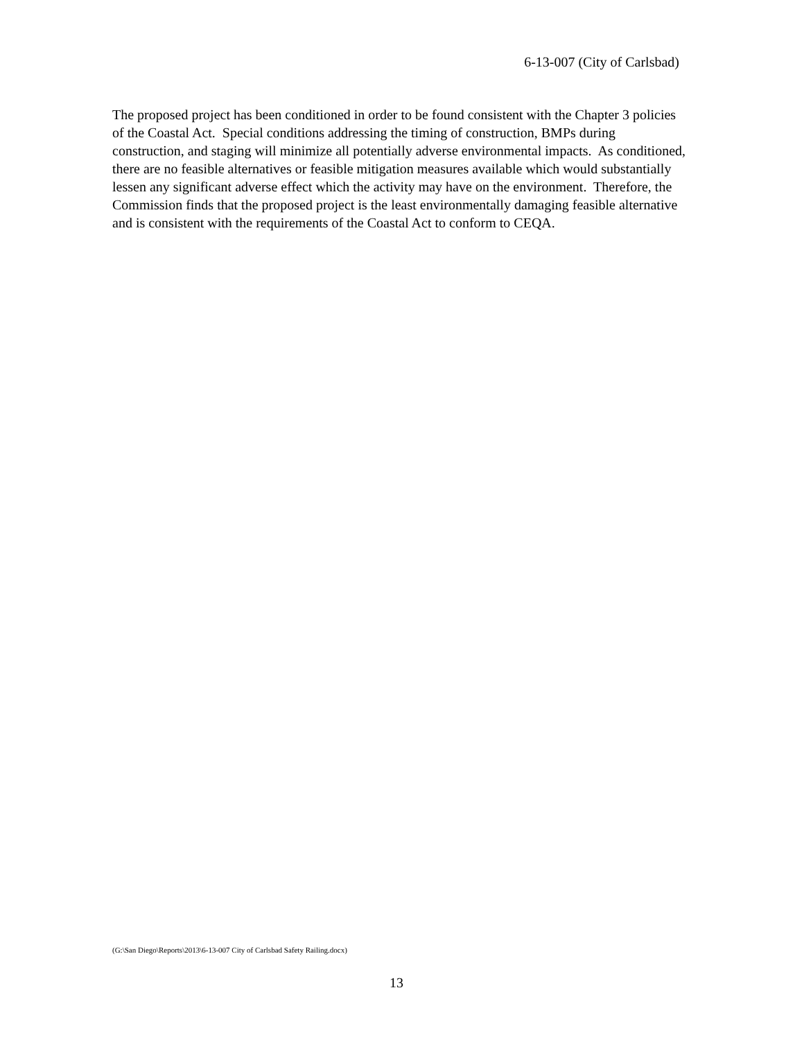6-13-007 (City of Carlsbad)
The proposed project has been conditioned in order to be found consistent with the Chapter 3 policies of the Coastal Act. Special conditions addressing the timing of construction, BMPs during construction, and staging will minimize all potentially adverse environmental impacts. As conditioned, there are no feasible alternatives or feasible mitigation measures available which would substantially lessen any significant adverse effect which the activity may have on the environment. Therefore, the Commission finds that the proposed project is the least environmentally damaging feasible alternative and is consistent with the requirements of the Coastal Act to conform to CEQA.
(G:\San Diego\Reports\2013\6-13-007 City of Carlsbad Safety Railing.docx)
13